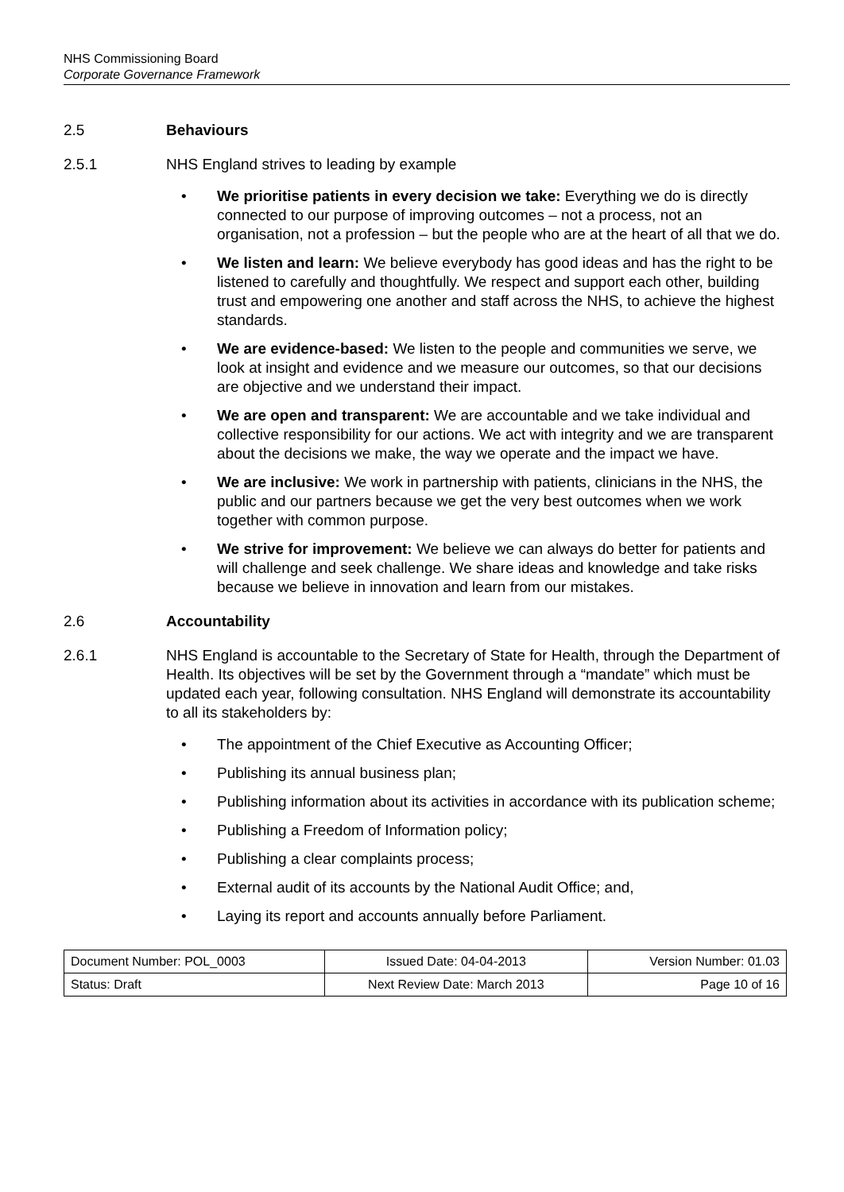NHS Commissioning Board
Corporate Governance Framework
2.5 Behaviours
2.5.1 NHS England strives to leading by example
• We prioritise patients in every decision we take: Everything we do is directly connected to our purpose of improving outcomes – not a process, not an organisation, not a profession – but the people who are at the heart of all that we do.
• We listen and learn: We believe everybody has good ideas and has the right to be listened to carefully and thoughtfully. We respect and support each other, building trust and empowering one another and staff across the NHS, to achieve the highest standards.
• We are evidence-based: We listen to the people and communities we serve, we look at insight and evidence and we measure our outcomes, so that our decisions are objective and we understand their impact.
• We are open and transparent: We are accountable and we take individual and collective responsibility for our actions. We act with integrity and we are transparent about the decisions we make, the way we operate and the impact we have.
• We are inclusive: We work in partnership with patients, clinicians in the NHS, the public and our partners because we get the very best outcomes when we work together with common purpose.
• We strive for improvement: We believe we can always do better for patients and will challenge and seek challenge. We share ideas and knowledge and take risks because we believe in innovation and learn from our mistakes.
2.6 Accountability
2.6.1 NHS England is accountable to the Secretary of State for Health, through the Department of Health. Its objectives will be set by the Government through a “mandate” which must be updated each year, following consultation. NHS England will demonstrate its accountability to all its stakeholders by:
• The appointment of the Chief Executive as Accounting Officer;
• Publishing its annual business plan;
• Publishing information about its activities in accordance with its publication scheme;
• Publishing a Freedom of Information policy;
• Publishing a clear complaints process;
• External audit of its accounts by the National Audit Office; and,
• Laying its report and accounts annually before Parliament.
| Document Number: POL_0003 | Issued Date: 04-04-2013 | Version Number: 01.03 |
| Status: Draft | Next Review Date: March 2013 | Page 10 of 16 |